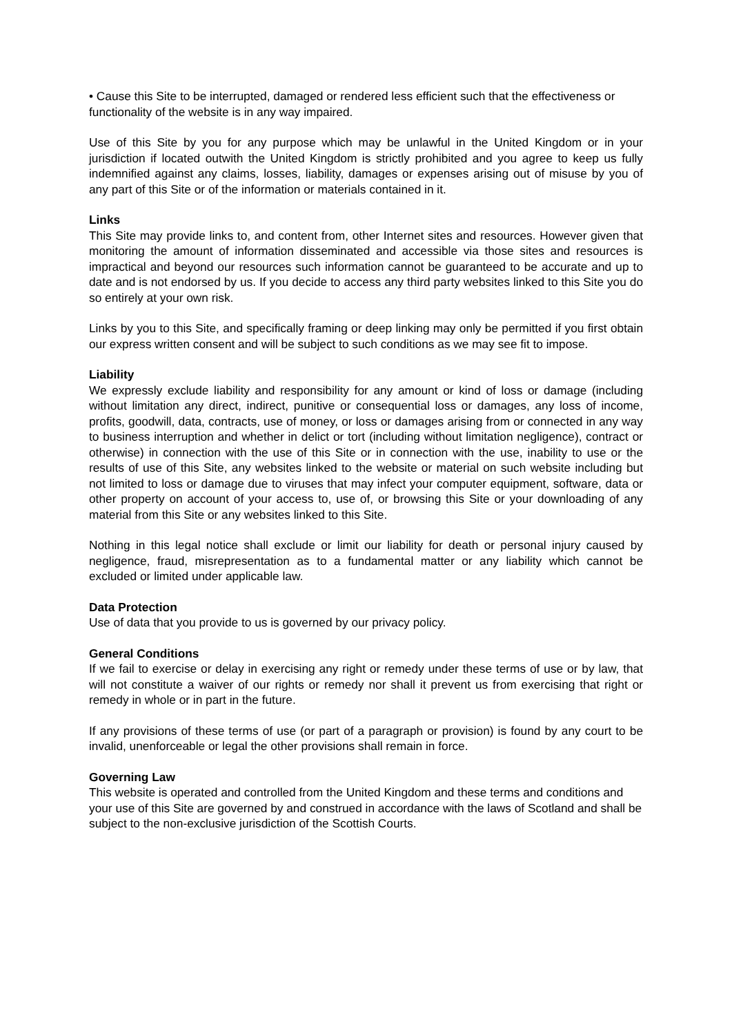• Cause this Site to be interrupted, damaged or rendered less efficient such that the effectiveness or functionality of the website is in any way impaired.
Use of this Site by you for any purpose which may be unlawful in the United Kingdom or in your jurisdiction if located outwith the United Kingdom is strictly prohibited and you agree to keep us fully indemnified against any claims, losses, liability, damages or expenses arising out of misuse by you of any part of this Site or of the information or materials contained in it.
Links
This Site may provide links to, and content from, other Internet sites and resources. However given that monitoring the amount of information disseminated and accessible via those sites and resources is impractical and beyond our resources such information cannot be guaranteed to be accurate and up to date and is not endorsed by us. If you decide to access any third party websites linked to this Site you do so entirely at your own risk.
Links by you to this Site, and specifically framing or deep linking may only be permitted if you first obtain our express written consent and will be subject to such conditions as we may see fit to impose.
Liability
We expressly exclude liability and responsibility for any amount or kind of loss or damage (including without limitation any direct, indirect, punitive or consequential loss or damages, any loss of income, profits, goodwill, data, contracts, use of money, or loss or damages arising from or connected in any way to business interruption and whether in delict or tort (including without limitation negligence), contract or otherwise) in connection with the use of this Site or in connection with the use, inability to use or the results of use of this Site, any websites linked to the website or material on such website including but not limited to loss or damage due to viruses that may infect your computer equipment, software, data or other property on account of your access to, use of, or browsing this Site or your downloading of any material from this Site or any websites linked to this Site.
Nothing in this legal notice shall exclude or limit our liability for death or personal injury caused by negligence, fraud, misrepresentation as to a fundamental matter or any liability which cannot be excluded or limited under applicable law.
Data Protection
Use of data that you provide to us is governed by our privacy policy.
General Conditions
If we fail to exercise or delay in exercising any right or remedy under these terms of use or by law, that will not constitute a waiver of our rights or remedy nor shall it prevent us from exercising that right or remedy in whole or in part in the future.
If any provisions of these terms of use (or part of a paragraph or provision) is found by any court to be invalid, unenforceable or legal the other provisions shall remain in force.
Governing Law
This website is operated and controlled from the United Kingdom and these terms and conditions and your use of this Site are governed by and construed in accordance with the laws of Scotland and shall be subject to the non-exclusive jurisdiction of the Scottish Courts.